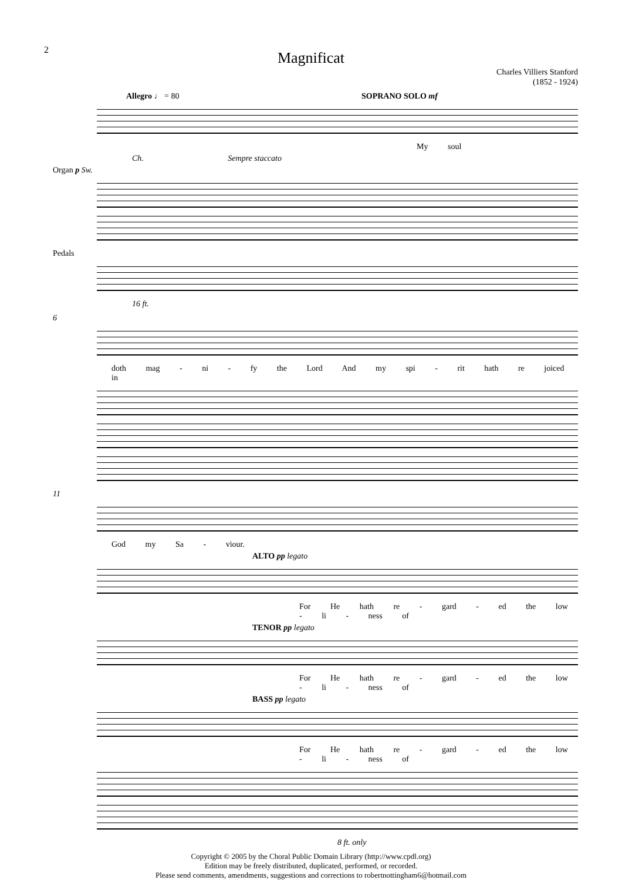2
Magnificat
Charles Villiers Stanford
(1852 - 1924)
Allegro ♩ = 80 SOPRANO SOLO mf
My soul
Ch. Sempre staccato
Organ p Sw.
Pedals
16 ft.
6
doth mag - ni - fy the Lord And my spi - rit hath re joiced in
11
God my Sa - viour.
ALTO pp legato
For He hath re - gard - ed the low - li - ness of
TENOR pp legato
For He hath re - gard - ed the low - li - ness of
BASS pp legato
For He hath re - gard - ed the low - li - ness of
8 ft. only
Copyright © 2005 by the Choral Public Domain Library (http://www.cpdl.org)
Edition may be freely distributed, duplicated, performed, or recorded.
Please send comments, amendments, suggestions and corrections to robertnottingham6@hotmail.com